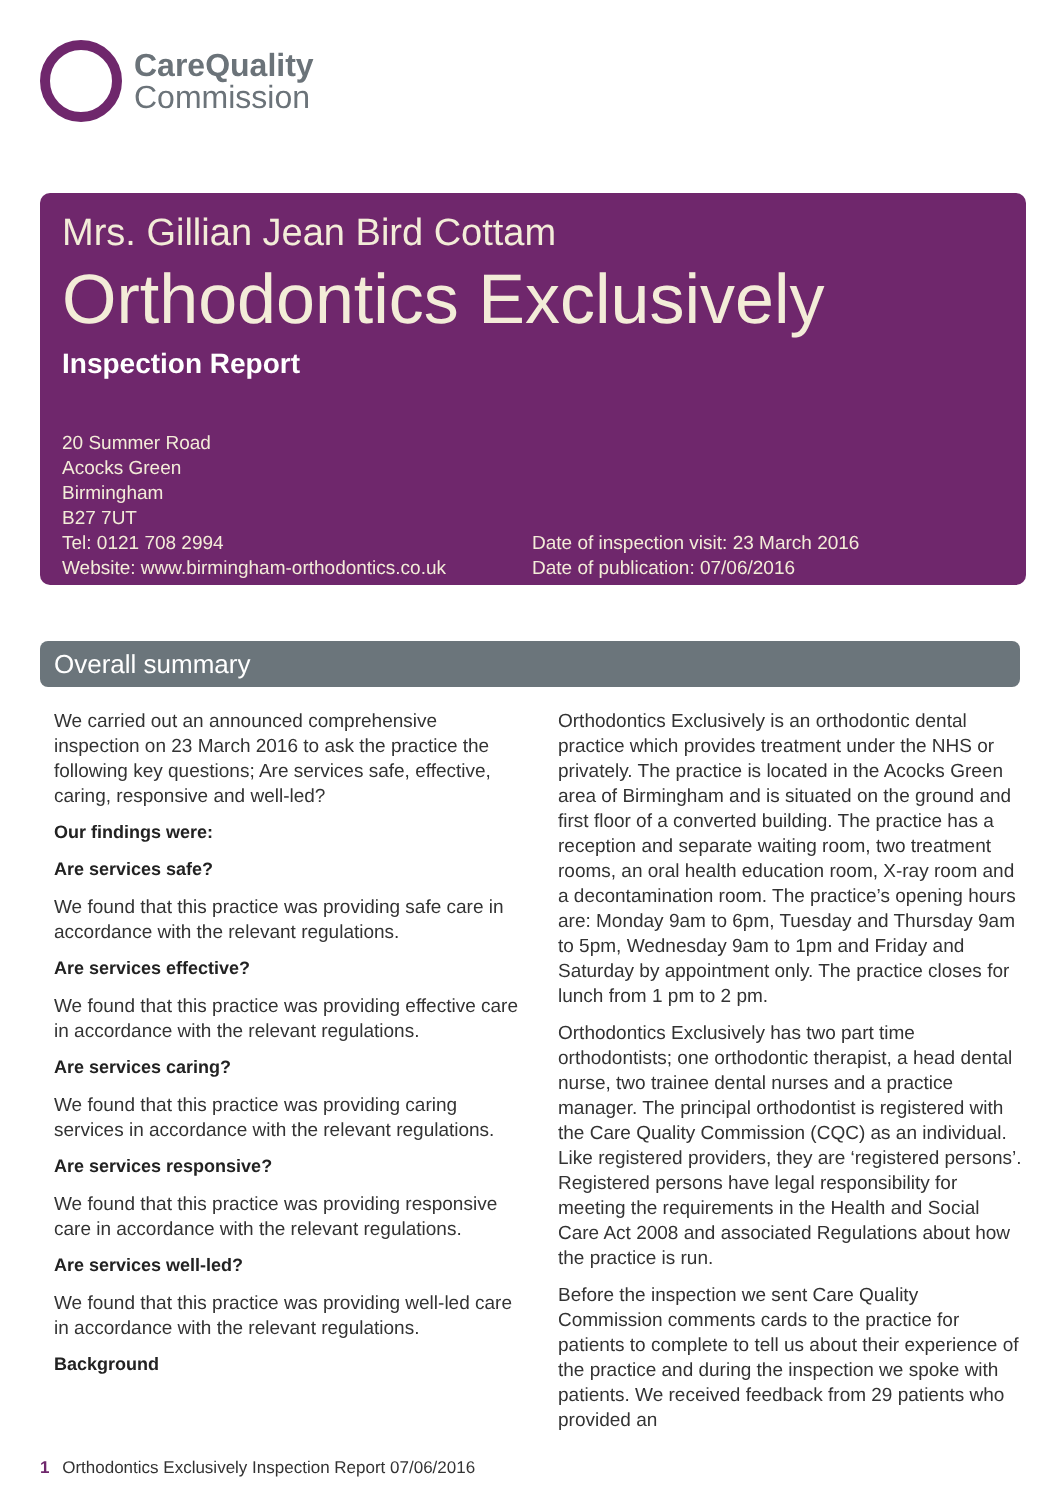CareQuality
Commission
Mrs. Gillian Jean Bird Cottam
Orthodontics Exclusively
Inspection Report
20 Summer Road
Acocks Green
Birmingham
B27 7UT
Tel: 0121 708 2994
Website: www.birmingham-orthodontics.co.uk
Date of inspection visit: 23 March 2016
Date of publication: 07/06/2016
Overall summary
We carried out an announced comprehensive inspection on 23 March 2016 to ask the practice the following key questions; Are services safe, effective, caring, responsive and well-led?
Our findings were:
Are services safe?
We found that this practice was providing safe care in accordance with the relevant regulations.
Are services effective?
We found that this practice was providing effective care in accordance with the relevant regulations.
Are services caring?
We found that this practice was providing caring services in accordance with the relevant regulations.
Are services responsive?
We found that this practice was providing responsive care in accordance with the relevant regulations.
Are services well-led?
We found that this practice was providing well-led care in accordance with the relevant regulations.
Background
Orthodontics Exclusively is an orthodontic dental practice which provides treatment under the NHS or privately. The practice is located in the Acocks Green area of Birmingham and is situated on the ground and first floor of a converted building. The practice has a reception and separate waiting room, two treatment rooms, an oral health education room, X-ray room and a decontamination room. The practice’s opening hours are: Monday 9am to 6pm, Tuesday and Thursday 9am to 5pm, Wednesday 9am to 1pm and Friday and Saturday by appointment only. The practice closes for lunch from 1 pm to 2 pm.
Orthodontics Exclusively has two part time orthodontists; one orthodontic therapist, a head dental nurse, two trainee dental nurses and a practice manager. The principal orthodontist is registered with the Care Quality Commission (CQC) as an individual. Like registered providers, they are ‘registered persons’. Registered persons have legal responsibility for meeting the requirements in the Health and Social Care Act 2008 and associated Regulations about how the practice is run.
Before the inspection we sent Care Quality Commission comments cards to the practice for patients to complete to tell us about their experience of the practice and during the inspection we spoke with patients. We received feedback from 29 patients who provided an
1 Orthodontics Exclusively Inspection Report 07/06/2016